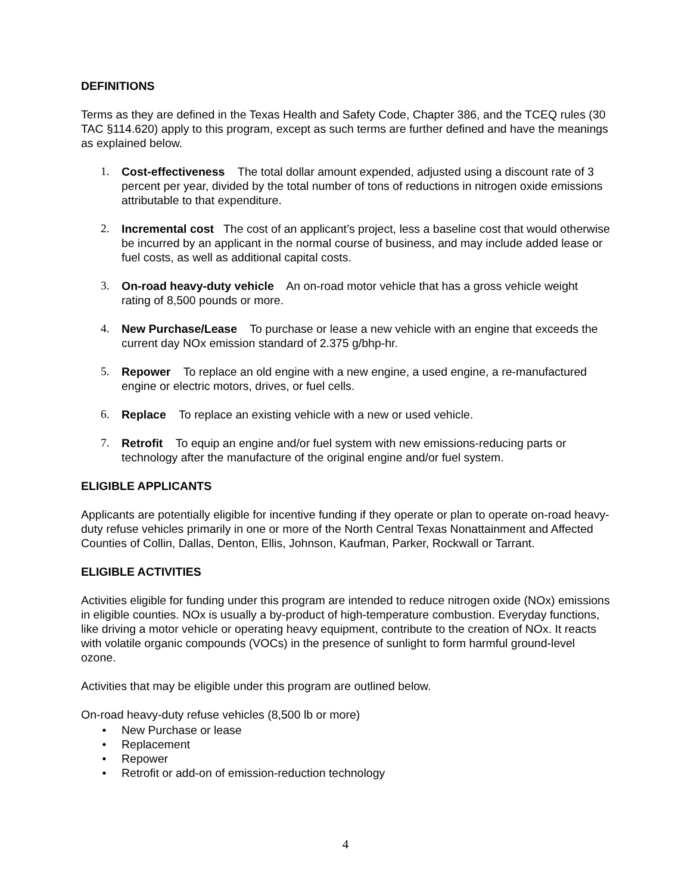DEFINITIONS
Terms as they are defined in the Texas Health and Safety Code, Chapter 386, and the TCEQ rules (30 TAC §114.620) apply to this program, except as such terms are further defined and have the meanings as explained below.
1. Cost-effectiveness The total dollar amount expended, adjusted using a discount rate of 3 percent per year, divided by the total number of tons of reductions in nitrogen oxide emissions attributable to that expenditure.
2. Incremental cost The cost of an applicant’s project, less a baseline cost that would otherwise be incurred by an applicant in the normal course of business, and may include added lease or fuel costs, as well as additional capital costs.
3. On-road heavy-duty vehicle An on-road motor vehicle that has a gross vehicle weight rating of 8,500 pounds or more.
4. New Purchase/Lease To purchase or lease a new vehicle with an engine that exceeds the current day NOx emission standard of 2.375 g/bhp-hr.
5. Repower To replace an old engine with a new engine, a used engine, a re-manufactured engine or electric motors, drives, or fuel cells.
6. Replace To replace an existing vehicle with a new or used vehicle.
7. Retrofit To equip an engine and/or fuel system with new emissions-reducing parts or technology after the manufacture of the original engine and/or fuel system.
ELIGIBLE APPLICANTS
Applicants are potentially eligible for incentive funding if they operate or plan to operate on-road heavy-duty refuse vehicles primarily in one or more of the North Central Texas Nonattainment and Affected Counties of Collin, Dallas, Denton, Ellis, Johnson, Kaufman, Parker, Rockwall or Tarrant.
ELIGIBLE ACTIVITIES
Activities eligible for funding under this program are intended to reduce nitrogen oxide (NOx) emissions in eligible counties. NOx is usually a by-product of high-temperature combustion. Everyday functions, like driving a motor vehicle or operating heavy equipment, contribute to the creation of NOx. It reacts with volatile organic compounds (VOCs) in the presence of sunlight to form harmful ground-level ozone.
Activities that may be eligible under this program are outlined below.
On-road heavy-duty refuse vehicles (8,500 lb or more)
• New Purchase or lease
• Replacement
• Repower
• Retrofit or add-on of emission-reduction technology
4